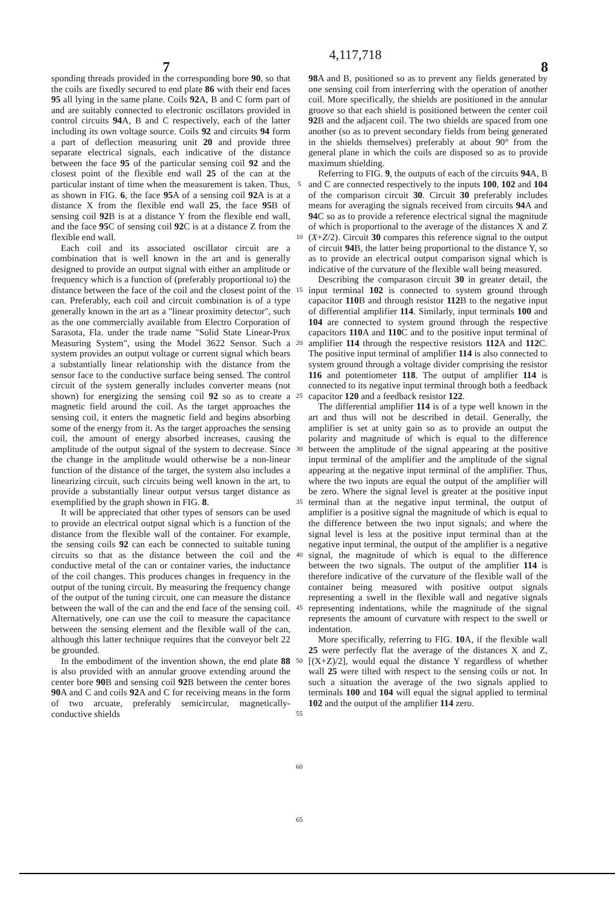7 4,117,718 8
sponding threads provided in the corresponding bore 90, so that the coils are fixedly secured to end plate 86 with their end faces 95 all lying in the same plane. Coils 92 A, B and C form part of and are suitably connected to electronic oscillators provided in control circuits 94 A, B and C respectively, each of the latter including its own voltage source. Coils 92 and circuits 94 form a part of deflection measuring unit 20 and provide three separate electrical signals, each indicative of the distance between the face 95 of the particular sensing coil 92 and the closest point of the flexible end wall 25 of the can at the particular instant of time when the measurement is taken. Thus, as shown in FIG. 6, the face 95 A of a sensing coil 92 A is at a distance X from the flexible end wall 25, the face 95 B of sensing coil 92 B is at a distance Y from the flexible end wall, and the face 95 C of sensing coil 92 C is at a distance Z from the flexible end wall.
Each coil and its associated oscillator circuit are a combination that is well known in the art and is generally designed to provide an output signal with either an amplitude or frequency which is a function of (preferably proportional to) the distance between the face of the coil and the closest point of the can. Preferably, each coil and circuit combination is of a type generally known in the art as a "linear proximity detector", such as the one commercially available from Electro Corporation of Sarasota, Fla. under the trade name "Solid State Linear-Prox Measuring System", using the Model 3622 Sensor. Such a system provides an output voltage or current signal which bears a substantially linear relationship with the distance from the sensor face to the conductive surface being sensed. The control circuit of the system generally includes converter means (not shown) for energizing the sensing coil 92 so as to create a magnetic field around the coil. As the target approaches the sensing coil, it enters the magnetic field and begins absorbing some of the energy from it. As the target approaches the sensing coil, the amount of energy absorbed increases, causing the amplitude of the output signal of the system to decrease. Since the change in the amplitude would otherwise be a non-linear function of the distance of the target, the system also includes a linearizing circuit, such circuits being well known in the art, to provide a substantially linear output versus target distance as exemplified by the graph shown in FIG. 8.
It will be appreciated that other types of sensors can be used to provide an electrical output signal which is a function of the distance from the flexible wall of the container. For example, the sensing coils 92 can each be connected to suitable tuning circuits so that as the distance between the coil and the conductive metal of the can or container varies, the inductance of the coil changes. This produces changes in frequency in the output of the tuning circuit. By measuring the frequency change of the output of the tuning circuit, one can measure the distance between the wall of the can and the end face of the sensing coil. Alternatively, one can use the coil to measure the capacitance between the sensing element and the flexible wall of the can, although this latter technique requires that the conveyor belt 22 be grounded.
In the embodiment of the invention shown, the end plate 88 is also provided with an annular groove extending around the center bore 90 B and sensing coil 92 B between the center bores 90 A and C and coils 92 A and C for receiving means in the form of two arcuate, preferably semicircular, magnetically-conductive shields
5
10
15
20
25
30
35
40
45
50
55
60
65
98 A and B, positioned so as to prevent any fields generated by one sensing coil from interferring with the operation of another coil. More specifically, the shields are positioned in the annular groove so that each shield is positioned between the center coil 92 B and the adjacent coil. The two shields are spaced from one another (so as to prevent secondary fields from being generated in the shields themselves) preferably at about 90° from the general plane in which the coils are disposed so as to provide maximum shielding.
Referring to FIG. 9, the outputs of each of the circuits 94 A, B and C are connected respectively to the inputs 100, 102 and 104 of the comparison circuit 30. Circuit 30 preferably includes means for averaging the signals received from circuits 94 A and 94 C so as to provide a reference electrical signal the magnitude of which is proportional to the average of the distances X and Z (X+Z/2). Circuit 30 compares this reference signal to the output of circuit 94 B, the latter being proportional to the distance Y, so as to provide an electrical output comparison signal which is indicative of the curvature of the flexible wall being measured.
Describing the comparason circuit 30 in greater detail, the input terminal 102 is connected to system ground through capacitor 110 B and through resistor 112 B to the negative input of differential amplifier 114. Similarly, input terminals 100 and 104 are connected to system ground through the respective capacitors 110 A and 110 C and to the positive input terminal of amplifier 114 through the respective resistors 112 A and 112 C. The positive input terminal of amplifier 114 is also connected to system ground through a voltage divider comprising the resistor 116 and potentiometer 118. The output of amplifier 114 is connected to its negative input terminal through both a feedback capacitor 120 and a feedback resistor 122.
The differential amplifier 114 is of a type well known in the art and thus will not be described in detail. Generally, the amplifier is set at unity gain so as to provide an output the polarity and magnitude of which is equal to the difference between the amplitude of the signal appearing at the positive input terminal of the amplifier and the amplitude of the signal appearing at the negative input terminal of the amplifier. Thus, where the two inputs are equal the output of the amplifier will be zero. Where the signal level is greater at the positive input terminal than at the negative input terminal, the output of amplifier is a positive signal the magnitude of which is equal to the difference between the two input signals; and where the signal level is less at the positive input terminal than at the negative input terminal, the output of the amplifier is a negative signal, the magnitude of which is equal to the difference between the two signals. The output of the amplifier 114 is therefore indicative of the curvature of the flexible wall of the container being measured with positive output signals representing a swell in the flexible wall and negative signals representing indentations, while the magnitude of the signal represents the amount of curvature with respect to the swell or indentation.
More specifically, referring to FIG. 10 A, if the flexible wall 25 were perfectly flat the average of the distances X and Z, [(X+Z)/2], would equal the distance Y regardless of whether wall 25 were tilted with respect to the sensing coils or not. In such a situation the average of the two signals applied to terminals 100 and 104 will equal the signal applied to terminal 102 and the output of the amplifier 114 zero.